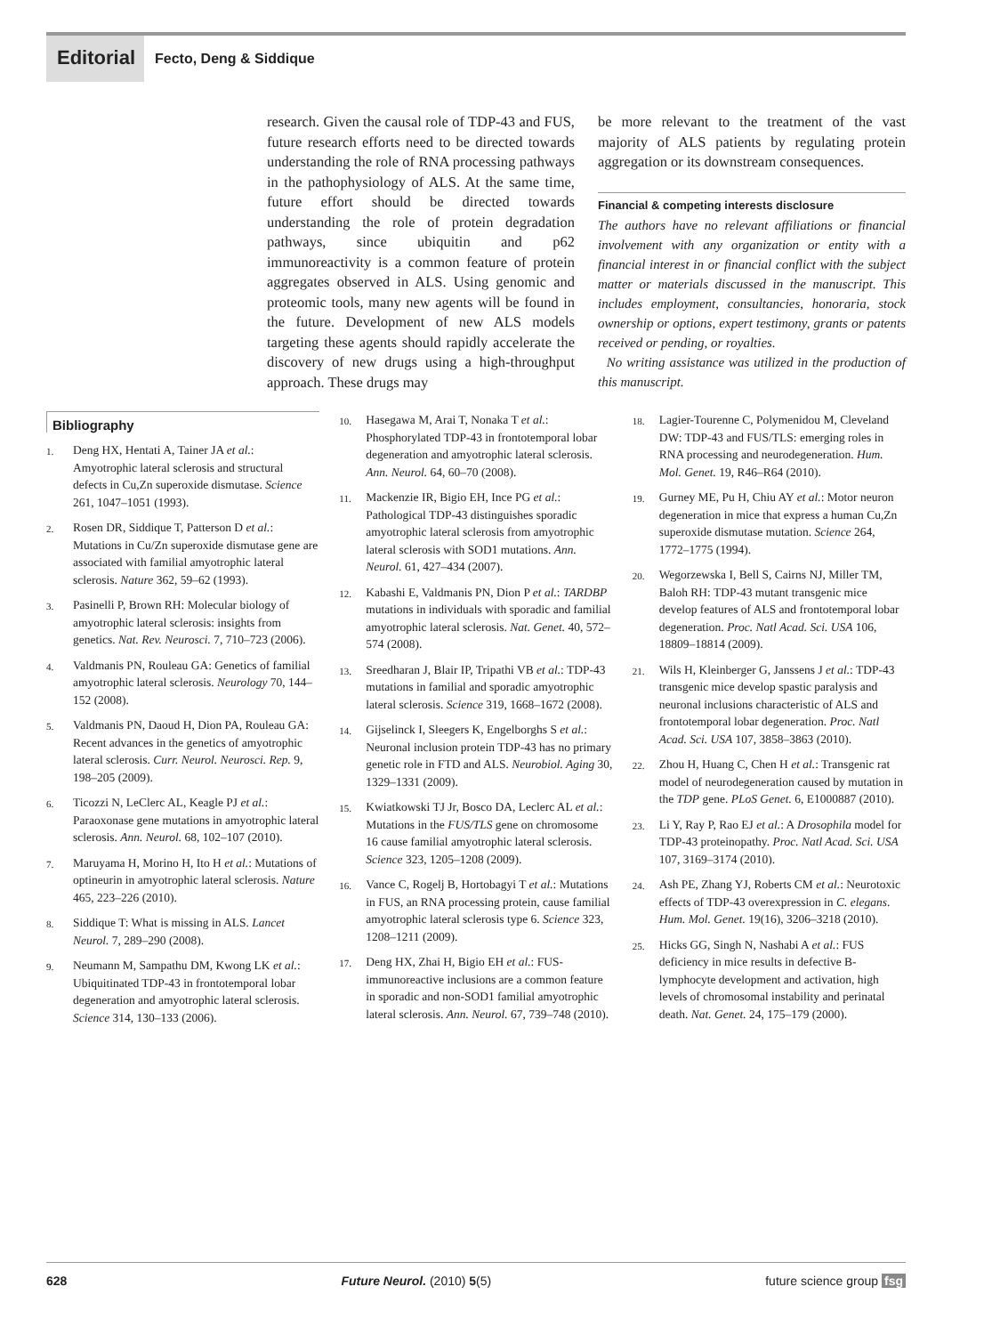Editorial
Fecto, Deng & Siddique
research. Given the causal role of TDP-43 and FUS, future research efforts need to be directed towards understanding the role of RNA processing pathways in the pathophysiology of ALS. At the same time, future effort should be directed towards understanding the role of protein degradation pathways, since ubiquitin and p62 immunoreactivity is a common feature of protein aggregates observed in ALS. Using genomic and proteomic tools, many new agents will be found in the future. Development of new ALS models targeting these agents should rapidly accelerate the discovery of new drugs using a high-throughput approach. These drugs may
be more relevant to the treatment of the vast majority of ALS patients by regulating protein aggregation or its downstream consequences.
Financial & competing interests disclosure
The authors have no relevant affiliations or financial involvement with any organization or entity with a financial interest in or financial conflict with the subject matter or materials discussed in the manuscript. This includes employment, consultancies, honoraria, stock ownership or options, expert testimony, grants or patents received or pending, or royalties.
No writing assistance was utilized in the production of this manuscript.
Bibliography
1.
Deng HX, Hentati A, Tainer JA et al.: Amyotrophic lateral sclerosis and structural defects in Cu,Zn superoxide dismutase. Science 261, 1047–1051 (1993).
2.
Rosen DR, Siddique T, Patterson D et al.: Mutations in Cu/Zn superoxide dismutase gene are associated with familial amyotrophic lateral sclerosis. Nature 362, 59–62 (1993).
3.
Pasinelli P, Brown RH: Molecular biology of amyotrophic lateral sclerosis: insights from genetics. Nat. Rev. Neurosci. 7, 710–723 (2006).
4.
Valdmanis PN, Rouleau GA: Genetics of familial amyotrophic lateral sclerosis. Neurology 70, 144–152 (2008).
5.
Valdmanis PN, Daoud H, Dion PA, Rouleau GA: Recent advances in the genetics of amyotrophic lateral sclerosis. Curr. Neurol. Neurosci. Rep. 9, 198–205 (2009).
6.
Ticozzi N, LeClerc AL, Keagle PJ et al.: Paraoxonase gene mutations in amyotrophic lateral sclerosis. Ann. Neurol. 68, 102–107 (2010).
7.
Maruyama H, Morino H, Ito H et al.: Mutations of optineurin in amyotrophic lateral sclerosis. Nature 465, 223–226 (2010).
8.
Siddique T: What is missing in ALS. Lancet Neurol. 7, 289–290 (2008).
9.
Neumann M, Sampathu DM, Kwong LK et al.: Ubiquitinated TDP-43 in frontotemporal lobar degeneration and amyotrophic lateral sclerosis. Science 314, 130–133 (2006).
10.
Hasegawa M, Arai T, Nonaka T et al.: Phosphorylated TDP-43 in frontotemporal lobar degeneration and amyotrophic lateral sclerosis. Ann. Neurol. 64, 60–70 (2008).
11.
Mackenzie IR, Bigio EH, Ince PG et al.: Pathological TDP-43 distinguishes sporadic amyotrophic lateral sclerosis from amyotrophic lateral sclerosis with SOD1 mutations. Ann. Neurol. 61, 427–434 (2007).
12.
Kabashi E, Valdmanis PN, Dion P et al.: TARDBP mutations in individuals with sporadic and familial amyotrophic lateral sclerosis. Nat. Genet. 40, 572–574 (2008).
13.
Sreedharan J, Blair IP, Tripathi VB et al.: TDP-43 mutations in familial and sporadic amyotrophic lateral sclerosis. Science 319, 1668–1672 (2008).
14.
Gijselinck I, Sleegers K, Engelborghs S et al.: Neuronal inclusion protein TDP-43 has no primary genetic role in FTD and ALS. Neurobiol. Aging 30, 1329–1331 (2009).
15.
Kwiatkowski TJ Jr, Bosco DA, Leclerc AL et al.: Mutations in the FUS/TLS gene on chromosome 16 cause familial amyotrophic lateral sclerosis. Science 323, 1205–1208 (2009).
16.
Vance C, Rogelj B, Hortobagyi T et al.: Mutations in FUS, an RNA processing protein, cause familial amyotrophic lateral sclerosis type 6. Science 323, 1208–1211 (2009).
17.
Deng HX, Zhai H, Bigio EH et al.: FUS-immunoreactive inclusions are a common feature in sporadic and non-SOD1 familial amyotrophic lateral sclerosis. Ann. Neurol. 67, 739–748 (2010).
18.
Lagier-Tourenne C, Polymenidou M, Cleveland DW: TDP-43 and FUS/TLS: emerging roles in RNA processing and neurodegeneration. Hum. Mol. Genet. 19, R46–R64 (2010).
19.
Gurney ME, Pu H, Chiu AY et al.: Motor neuron degeneration in mice that express a human Cu,Zn superoxide dismutase mutation. Science 264, 1772–1775 (1994).
20.
Wegorzewska I, Bell S, Cairns NJ, Miller TM, Baloh RH: TDP-43 mutant transgenic mice develop features of ALS and frontotemporal lobar degeneration. Proc. Natl Acad. Sci. USA 106, 18809–18814 (2009).
21.
Wils H, Kleinberger G, Janssens J et al.: TDP-43 transgenic mice develop spastic paralysis and neuronal inclusions characteristic of ALS and frontotemporal lobar degeneration. Proc. Natl Acad. Sci. USA 107, 3858–3863 (2010).
22.
Zhou H, Huang C, Chen H et al.: Transgenic rat model of neurodegeneration caused by mutation in the TDP gene. PLoS Genet. 6, E1000887 (2010).
23.
Li Y, Ray P, Rao EJ et al.: A Drosophila model for TDP-43 proteinopathy. Proc. Natl Acad. Sci. USA 107, 3169–3174 (2010).
24.
Ash PE, Zhang YJ, Roberts CM et al.: Neurotoxic effects of TDP-43 overexpression in C. elegans. Hum. Mol. Genet. 19(16), 3206–3218 (2010).
25.
Hicks GG, Singh N, Nashabi A et al.: FUS deficiency in mice results in defective B-lymphocyte development and activation, high levels of chromosomal instability and perinatal death. Nat. Genet. 24, 175–179 (2000).
628 Future Neurol. (2010) 5(5) future science group fsg